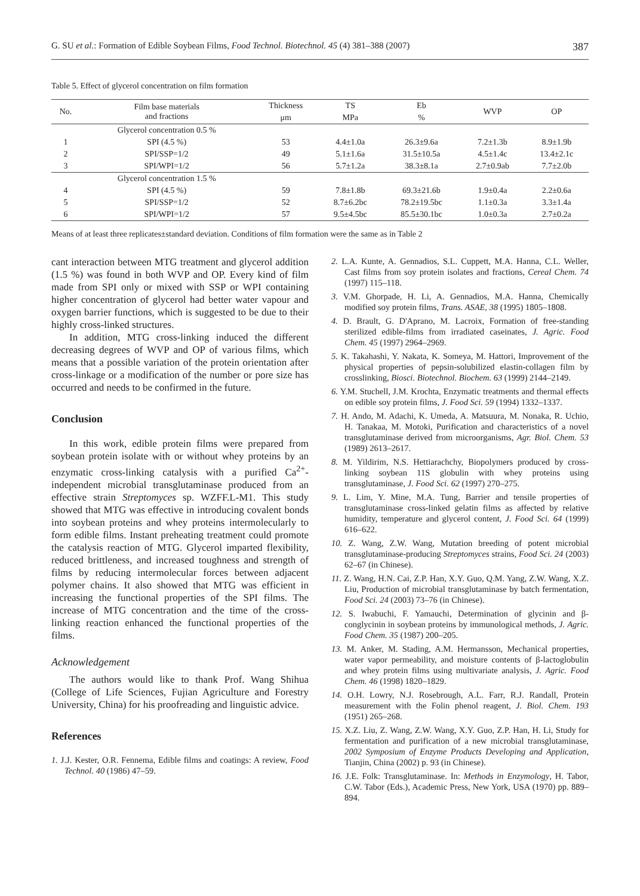G. SU et al.: Formation of Edible Soybean Films, Food Technol. Biotechnol. 45 (4) 381–388 (2007) 387
Table 5. Effect of glycerol concentration on film formation
| No. | Film base materials and fractions | Thickness | TS | Eb | WVP | OP |
| --- | --- | --- | --- | --- | --- | --- |
| | | μm | MPa | % | | |
| | Glycerol concentration 0.5 % | | | | | |
| 1 | SPI (4.5 %) | 53 | 4.4±1.0a | 26.3±9.6a | 7.2±1.3b | 8.9±1.9b |
| 2 | SPI/SSP=1/2 | 49 | 5.1±1.6a | 31.5±10.5a | 4.5±1.4c | 13.4±2.1c |
| 3 | SPI/WPI=1/2 | 56 | 5.7±1.2a | 38.3±8.1a | 2.7±0.9ab | 7.7±2.0b |
| | Glycerol concentration 1.5 % | | | | | |
| 4 | SPI (4.5 %) | 59 | 7.8±1.8b | 69.3±21.6b | 1.9±0.4a | 2.2±0.6a |
| 5 | SPI/SSP=1/2 | 52 | 8.7±6.2bc | 78.2±19.5bc | 1.1±0.3a | 3.3±1.4a |
| 6 | SPI/WPI=1/2 | 57 | 9.5±4.5bc | 85.5±30.1bc | 1.0±0.3a | 2.7±0.2a |
Means of at least three replicates±standard deviation. Conditions of film formation were the same as in Table 2
cant interaction between MTG treatment and glycerol addition (1.5 %) was found in both WVP and OP. Every kind of film made from SPI only or mixed with SSP or WPI containing higher concentration of glycerol had better water vapour and oxygen barrier functions, which is suggested to be due to their highly cross-linked structures.
In addition, MTG cross-linking induced the different decreasing degrees of WVP and OP of various films, which means that a possible variation of the protein orientation after cross-linkage or a modification of the number or pore size has occurred and needs to be confirmed in the future.
Conclusion
In this work, edible protein films were prepared from soybean protein isolate with or without whey proteins by an enzymatic cross-linking catalysis with a purified Ca<sup>2+</sup>-independent microbial transglutaminase produced from an effective strain Streptomyces sp. WZFF.L-M1. This study showed that MTG was effective in introducing covalent bonds into soybean proteins and whey proteins intermolecularly to form edible films. Instant preheating treatment could promote the catalysis reaction of MTG. Glycerol imparted flexibility, reduced brittleness, and increased toughness and strength of films by reducing intermolecular forces between adjacent polymer chains. It also showed that MTG was efficient in increasing the functional properties of the SPI films. The increase of MTG concentration and the time of the cross-linking reaction enhanced the functional properties of the films.
Acknowledgement
The authors would like to thank Prof. Wang Shihua (College of Life Sciences, Fujian Agriculture and Forestry University, China) for his proofreading and linguistic advice.
References
1. J.J. Kester, O.R. Fennema, Edible films and coatings: A review, Food Technol. 40 (1986) 47–59.
2. L.A. Kunte, A. Gennadios, S.L. Cuppett, M.A. Hanna, C.L. Weller, Cast films from soy protein isolates and fractions, Cereal Chem. 74 (1997) 115–118.
3. V.M. Ghorpade, H. Li, A. Gennadios, M.A. Hanna, Chemically modified soy protein films, Trans. ASAE, 38 (1995) 1805–1808.
4. D. Brault, G. D'Aprano, M. Lacroix, Formation of free-standing sterilized edible-films from irradiated caseinates, J. Agric. Food Chem. 45 (1997) 2964–2969.
5. K. Takahashi, Y. Nakata, K. Someya, M. Hattori, Improvement of the physical properties of pepsin-solubilized elastin-collagen film by crosslinking, Biosci. Biotechnol. Biochem. 63 (1999) 2144–2149.
6. Y.M. Stuchell, J.M. Krochta, Enzymatic treatments and thermal effects on edible soy protein films, J. Food Sci. 59 (1994) 1332–1337.
7. H. Ando, M. Adachi, K. Umeda, A. Matsuura, M. Nonaka, R. Uchio, H. Tanakaa, M. Motoki, Purification and characteristics of a novel transglutaminase derived from microorganisms, Agr. Biol. Chem. 53 (1989) 2613–2617.
8. M. Yildirim, N.S. Hettiarachchy, Biopolymers produced by cross-linking soybean 11S globulin with whey proteins using transglutaminase, J. Food Sci. 62 (1997) 270–275.
9. L. Lim, Y. Mine, M.A. Tung, Barrier and tensile properties of transglutaminase cross-linked gelatin films as affected by relative humidity, temperature and glycerol content, J. Food Sci. 64 (1999) 616–622.
10. Z. Wang, Z.W. Wang, Mutation breeding of potent microbial transglutaminase-producing Streptomyces strains, Food Sci. 24 (2003) 62–67 (in Chinese).
11. Z. Wang, H.N. Cai, Z.P. Han, X.Y. Guo, Q.M. Yang, Z.W. Wang, X.Z. Liu, Production of microbial transglutaminase by batch fermentation, Food Sci. 24 (2003) 73–76 (in Chinese).
12. S. Iwabuchi, F. Yamauchi, Determination of glycinin and β-conglycinin in soybean proteins by immunological methods, J. Agric. Food Chem. 35 (1987) 200–205.
13. M. Anker, M. Stading, A.M. Hermansson, Mechanical properties, water vapor permeability, and moisture contents of β-lactoglobulin and whey protein films using multivariate analysis, J. Agric. Food Chem. 46 (1998) 1820–1829.
14. O.H. Lowry, N.J. Rosebrough, A.L. Farr, R.J. Randall, Protein measurement with the Folin phenol reagent, J. Biol. Chem. 193 (1951) 265–268.
15. X.Z. Liu, Z. Wang, Z.W. Wang, X.Y. Guo, Z.P. Han, H. Li, Study for fermentation and purification of a new microbial transglutaminase, 2002 Symposium of Enzyme Products Developing and Application, Tianjin, China (2002) p. 93 (in Chinese).
16. J.E. Folk: Transglutaminase. In: Methods in Enzymology, H. Tabor, C.W. Tabor (Eds.), Academic Press, New York, USA (1970) pp. 889–894.